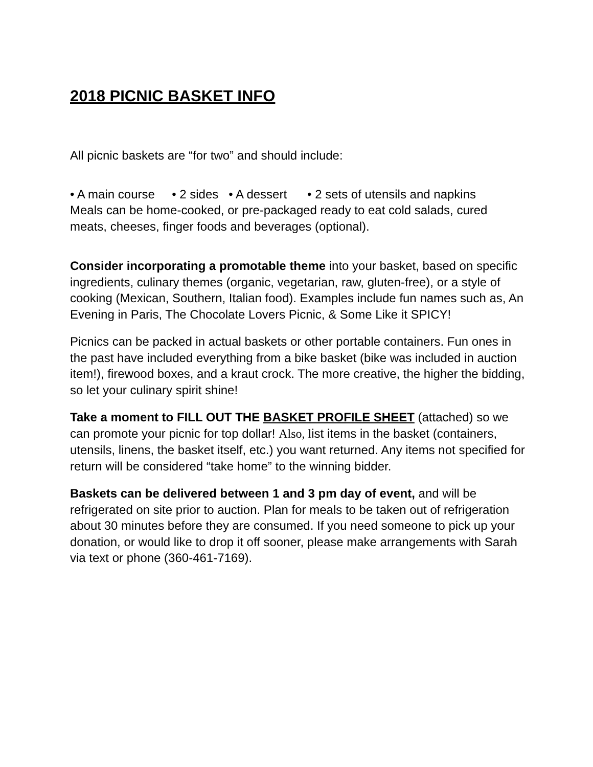2018 PICNIC BASKET INFO
All picnic baskets are “for two” and should include:
• A main course • 2 sides • A dessert • 2 sets of utensils and napkins
Meals can be home-cooked, or pre-packaged ready to eat cold salads, cured meats, cheeses, finger foods and beverages (optional).
Consider incorporating a promotable theme into your basket, based on specific ingredients, culinary themes (organic, vegetarian, raw, gluten-free), or a style of cooking (Mexican, Southern, Italian food). Examples include fun names such as, An Evening in Paris, The Chocolate Lovers Picnic, & Some Like it SPICY!
Picnics can be packed in actual baskets or other portable containers. Fun ones in the past have included everything from a bike basket (bike was included in auction item!), firewood boxes, and a kraut crock. The more creative, the higher the bidding, so let your culinary spirit shine!
Take a moment to FILL OUT THE BASKET PROFILE SHEET (attached) so we can promote your picnic for top dollar! Also, list items in the basket (containers, utensils, linens, the basket itself, etc.) you want returned. Any items not specified for return will be considered “take home” to the winning bidder.
Baskets can be delivered between 1 and 3 pm day of event, and will be refrigerated on site prior to auction. Plan for meals to be taken out of refrigeration about 30 minutes before they are consumed. If you need someone to pick up your donation, or would like to drop it off sooner, please make arrangements with Sarah via text or phone (360-461-7169).